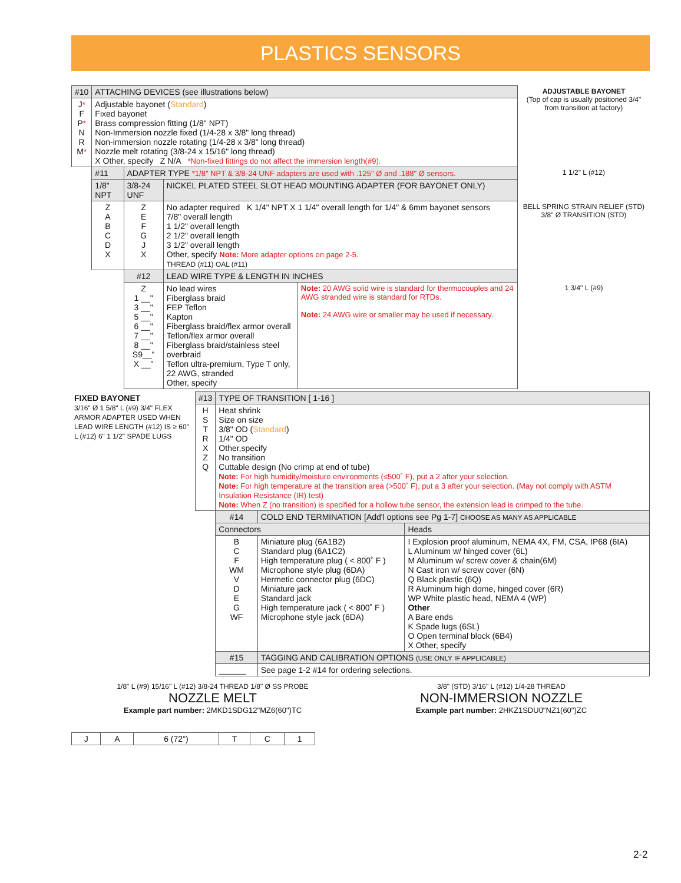PLASTICS SENSORS
| #10 | ATTACHING DEVICES (see illustrations below) | | | | ADJUSTABLE BAYONET (Top of cap is usually positioned 3/4" from transition at factory) |
| J * F P * N R M * | Adjustable bayonet ( Standard ) Fixed bayonet Brass compression fitting (1/8" NPT) Non-Immersion nozzle fixed (1/4-28 x 3/8" long thread) Non-immersion nozzle rotating (1/4-28 x 3/8" long thread) Nozzle melt rotating (3/8-24 x 15/16" long thread) X Other, specify Z N/A *Non-fixed fittings do not affect the immersion length(#9). | | | | |
| | #11 | ADAPTER TYPE *1/8" NPT & 3/8-24 UNF adapters are used with .125" Ø and .188" Ø sensors. | | | 1 1/2" L (#12) |
| | 1/8" NPT | 3/8-24 UNF | NICKEL PLATED STEEL SLOT HEAD MOUNTING ADAPTER (FOR BAYONET ONLY) | | |
| | Z A B C D X | Z E F G J X | No adapter required K 1/4" NPT X 1 1/4" overall length for 1/4" & 6mm bayonet sensors 7/8" overall length 1 1/2" overall length 2 1/2" overall length 3 1/2" overall length Other, specify Note: More adapter options on page 2-5. THREAD (#11) OAL (#11) | | BELL SPRING STRAIN RELIEF (STD) 3/8" Ø TRANSITION (STD) |
| | | #12 | LEAD WIRE TYPE & LENGTH IN INCHES | | |
| | | Z 1 __" 3 __" 5 __" 6 __" 7 __" 8 __" S9__" X __" | No lead wires Fiberglass braid FEP Teflon Kapton Fiberglass braid/flex armor overall Teflon/flex armor overall Fiberglass braid/stainless steel overbraid Teflon ultra-premium, Type T only, 22 AWG, stranded Other, specify | Note: 20 AWG solid wire is standard for thermocouples and 24 AWG stranded wire is standard for RTDs. Note: 24 AWG wire or smaller may be used if necessary. | 1 3/4" L (#9) |
| FIXED BAYONET 3/16" Ø 1 5/8" L (#9) 3/4" FLEX ARMOR ADAPTER USED WHEN LEAD WIRE LENGTH (#12) IS ≥ 60" L (#12) 6" 1 1/2" SPADE LUGS | #13 | TYPE OF TRANSITION [ 1-16 ] | | |
| | H S T R X Z Q | Heat shrink Size on size 3/8" OD ( Standard ) 1/4" OD Other,specify No transition Cuttable design (No crimp at end of tube) Note: For high humidity/moisture environments (≤500˚ F), put a 2 after your selection. Note: For high temperature at the transition area (>500˚ F), put a 3 after your selection. (May not comply with ASTM Insulation Resistance (IR) test) Note: When Z (no transition) is specified for a hollow tube sensor, the extension lead is crimped to the tube. | | |
| | | #14 | COLD END TERMINATION [Add'l options see Pg 1-7] CHOOSE AS MANY AS APPLICABLE | |
| | | Connectors | | Heads |
| | | B C F WM V D E G WF | Miniature plug (6A1B2) Standard plug (6A1C2) High temperature plug ( < 800˚ F ) Microphone style plug (6DA) Hermetic connector plug (6DC) Miniature jack Standard jack High temperature jack ( < 800˚ F ) Microphone style jack (6DA) | I Explosion proof aluminum, NEMA 4X, FM, CSA, IP68 (6IA) L Aluminum w/ hinged cover (6L) M Aluminum w/ screw cover & chain(6M) N Cast iron w/ screw cover (6N) Q Black plastic (6Q) R Aluminum high dome, hinged cover (6R) WP White plastic head, NEMA 4 (WP) Other A Bare ends K Spade lugs (6SL) O Open terminal block (6B4) X Other, specify |
| | | #15 | TAGGING AND CALIBRATION OPTIONS (USE ONLY IF APPLICABLE) | |
| | | ______ | See page 1-2 #14 for ordering selections. | |
1/8" L (#9) 15/16" L (#12) 3/8-24 THREAD 1/8" Ø SS PROBE
NOZZLE MELT
Example part number: 2MKD1SDG12"MZ6(60")TC
| J | A | 6 (72") | T | C | 1 |
3/8" (STD) 3/16" L (#12) 1/4-28 THREAD
NON-IMMERSION NOZZLE
Example part number: 2HKZ1SDU0"NZ1(60")ZC
2-2